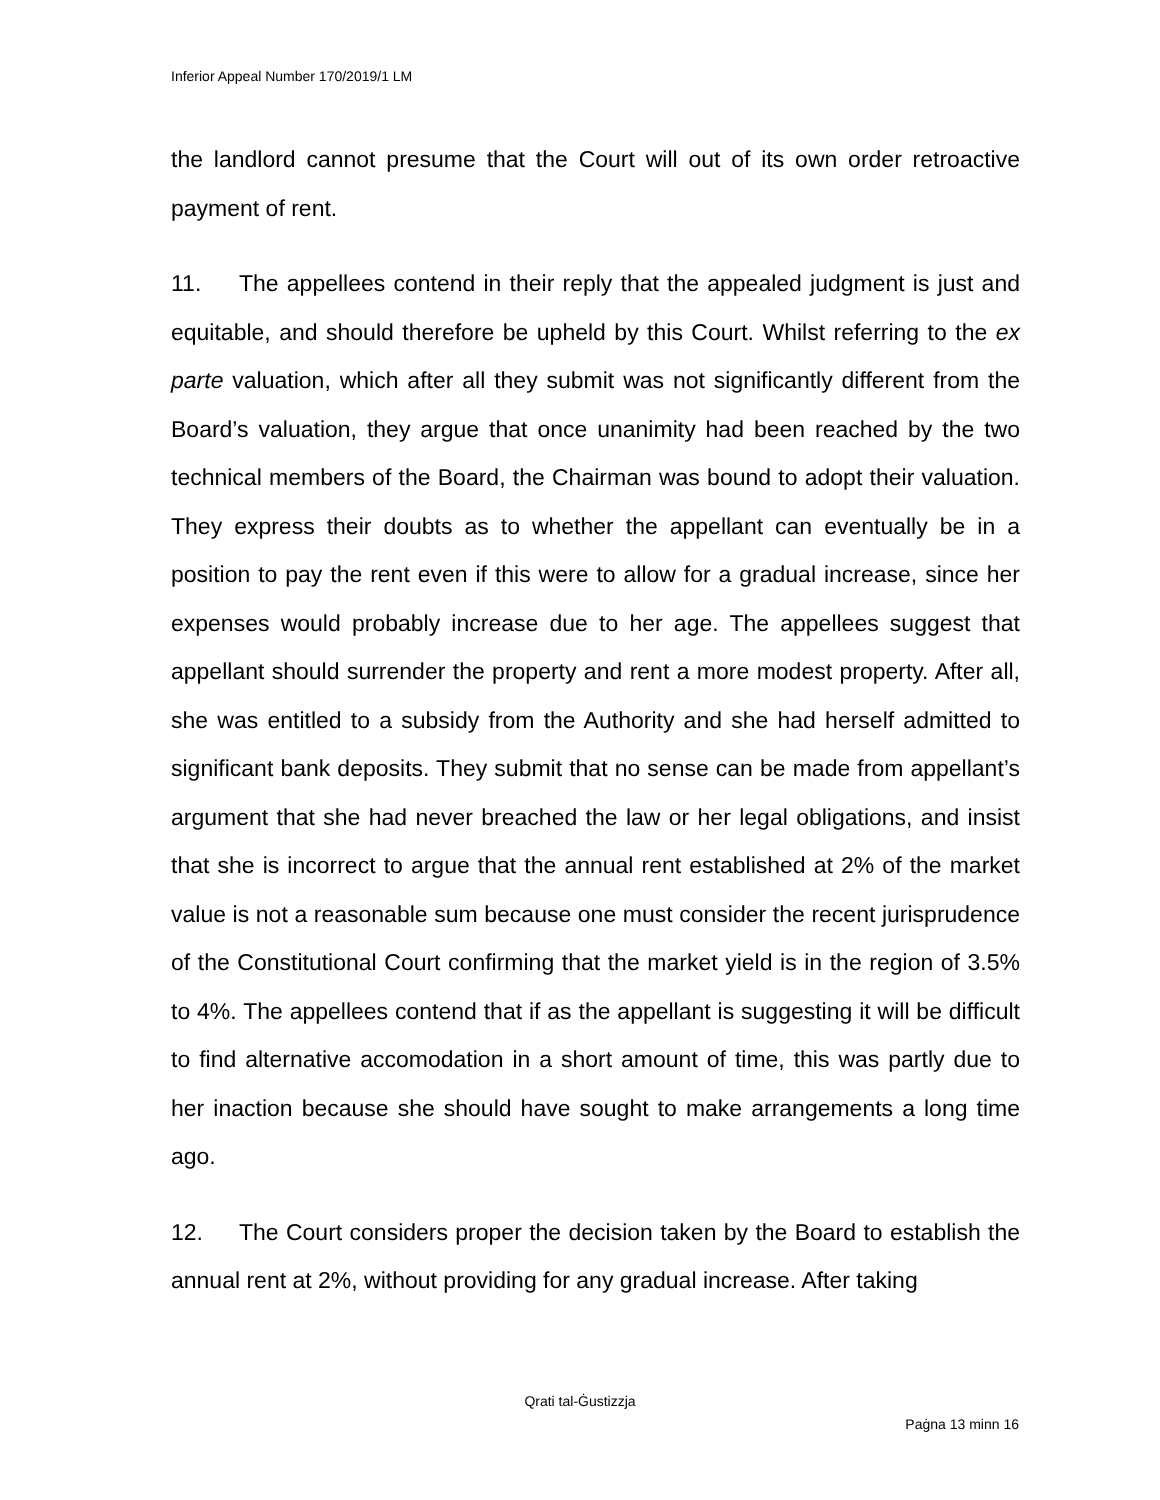Inferior Appeal Number 170/2019/1 LM
the landlord cannot presume that the Court will out of its own order retroactive payment of rent.
11. The appellees contend in their reply that the appealed judgment is just and equitable, and should therefore be upheld by this Court. Whilst referring to the ex parte valuation, which after all they submit was not significantly different from the Board’s valuation, they argue that once unanimity had been reached by the two technical members of the Board, the Chairman was bound to adopt their valuation. They express their doubts as to whether the appellant can eventually be in a position to pay the rent even if this were to allow for a gradual increase, since her expenses would probably increase due to her age. The appellees suggest that appellant should surrender the property and rent a more modest property. After all, she was entitled to a subsidy from the Authority and she had herself admitted to significant bank deposits. They submit that no sense can be made from appellant’s argument that she had never breached the law or her legal obligations, and insist that she is incorrect to argue that the annual rent established at 2% of the market value is not a reasonable sum because one must consider the recent jurisprudence of the Constitutional Court confirming that the market yield is in the region of 3.5% to 4%. The appellees contend that if as the appellant is suggesting it will be difficult to find alternative accomodation in a short amount of time, this was partly due to her inaction because she should have sought to make arrangements a long time ago.
12. The Court considers proper the decision taken by the Board to establish the annual rent at 2%, without providing for any gradual increase. After taking
Qrati tal-Ġustizzja
Paġna 13 minn 16